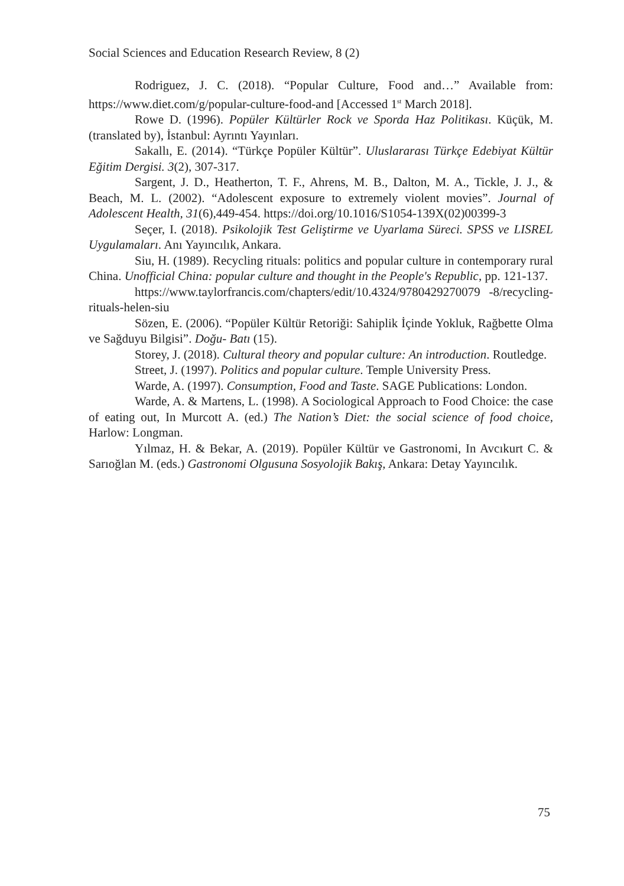Social Sciences and Education Research Review, 8 (2)
Rodriguez, J. C. (2018). “Popular Culture, Food and…” Available from: https://www.diet.com/g/popular-culture-food-and [Accessed 1<sup>st</sup> March 2018].
Rowe D. (1996). Popüler Kültürler Rock ve Sporda Haz Politikası. Küçük, M. (translated by), İstanbul: Ayrıntı Yayınları.
Sakallı, E. (2014). “Türkçe Popüler Kültür”. Uluslararası Türkçe Edebiyat Kültür Eğitim Dergisi. 3(2), 307-317.
Sargent, J. D., Heatherton, T. F., Ahrens, M. B., Dalton, M. A., Tickle, J. J., & Beach, M. L. (2002). “Adolescent exposure to extremely violent movies”. Journal of Adolescent Health, 31(6),449-454. https://doi.org/10.1016/S1054-139X(02)00399-3
Seçer, I. (2018). Psikolojik Test Geliştirme ve Uyarlama Süreci. SPSS ve LISREL Uygulamaları. Anı Yayıncılık, Ankara.
Siu, H. (1989). Recycling rituals: politics and popular culture in contemporary rural China. Unofficial China: popular culture and thought in the People's Republic, pp. 121-137.
https://www.taylorfrancis.com/chapters/edit/10.4324/9780429270079 -8/recycling-rituals-helen-siu
Sözen, E. (2006). “Popüler Kültür Retoriği: Sahiplik İçinde Yokluk, Rağbette Olma ve Sağduyu Bilgisi”. Doğu- Batı (15).
Storey, J. (2018). Cultural theory and popular culture: An introduction. Routledge.
Street, J. (1997). Politics and popular culture. Temple University Press.
Warde, A. (1997). Consumption, Food and Taste. SAGE Publications: London.
Warde, A. & Martens, L. (1998). A Sociological Approach to Food Choice: the case of eating out, In Murcott A. (ed.) The Nation’s Diet: the social science of food choice, Harlow: Longman.
Yılmaz, H. & Bekar, A. (2019). Popüler Kültür ve Gastronomi, In Avcıkurt C. & Sarıoğlan M. (eds.) Gastronomi Olgusuna Sosyolojik Bakış, Ankara: Detay Yayıncılık.
75